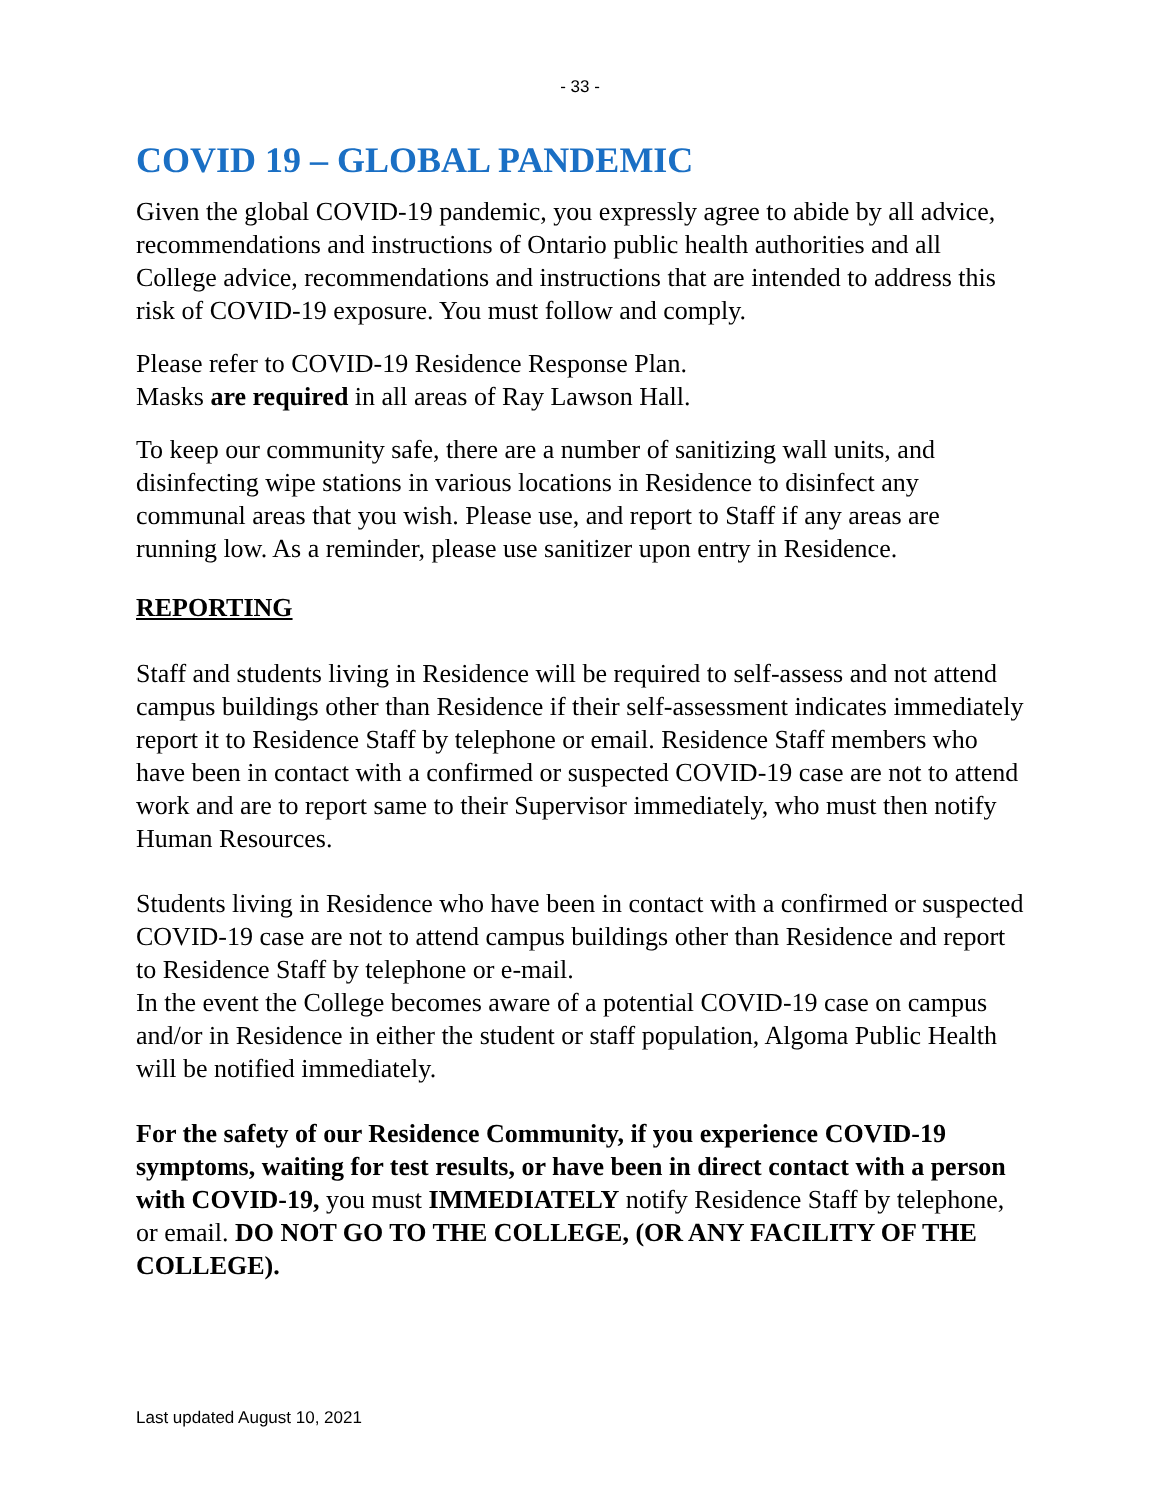- 33 -
COVID 19 – GLOBAL PANDEMIC
Given the global COVID-19 pandemic, you expressly agree to abide by all advice, recommendations and instructions of Ontario public health authorities and all College advice, recommendations and instructions that are intended to address this risk of COVID-19 exposure. You must follow and comply.
Please refer to COVID-19 Residence Response Plan.
Masks are required in all areas of Ray Lawson Hall.
To keep our community safe, there are a number of sanitizing wall units, and disinfecting wipe stations in various locations in Residence to disinfect any communal areas that you wish. Please use, and report to Staff if any areas are running low. As a reminder, please use sanitizer upon entry in Residence.
REPORTING
Staff and students living in Residence will be required to self-assess and not attend campus buildings other than Residence if their self-assessment indicates immediately report it to Residence Staff by telephone or email. Residence Staff members who have been in contact with a confirmed or suspected COVID-19 case are not to attend work and are to report same to their Supervisor immediately, who must then notify Human Resources.
Students living in Residence who have been in contact with a confirmed or suspected COVID-19 case are not to attend campus buildings other than Residence and report to Residence Staff by telephone or e-mail.
In the event the College becomes aware of a potential COVID-19 case on campus and/or in Residence in either the student or staff population, Algoma Public Health will be notified immediately.
For the safety of our Residence Community, if you experience COVID-19 symptoms, waiting for test results, or have been in direct contact with a person with COVID-19, you must IMMEDIATELY notify Residence Staff by telephone, or email. DO NOT GO TO THE COLLEGE, (OR ANY FACILITY OF THE COLLEGE).
Last updated August 10, 2021